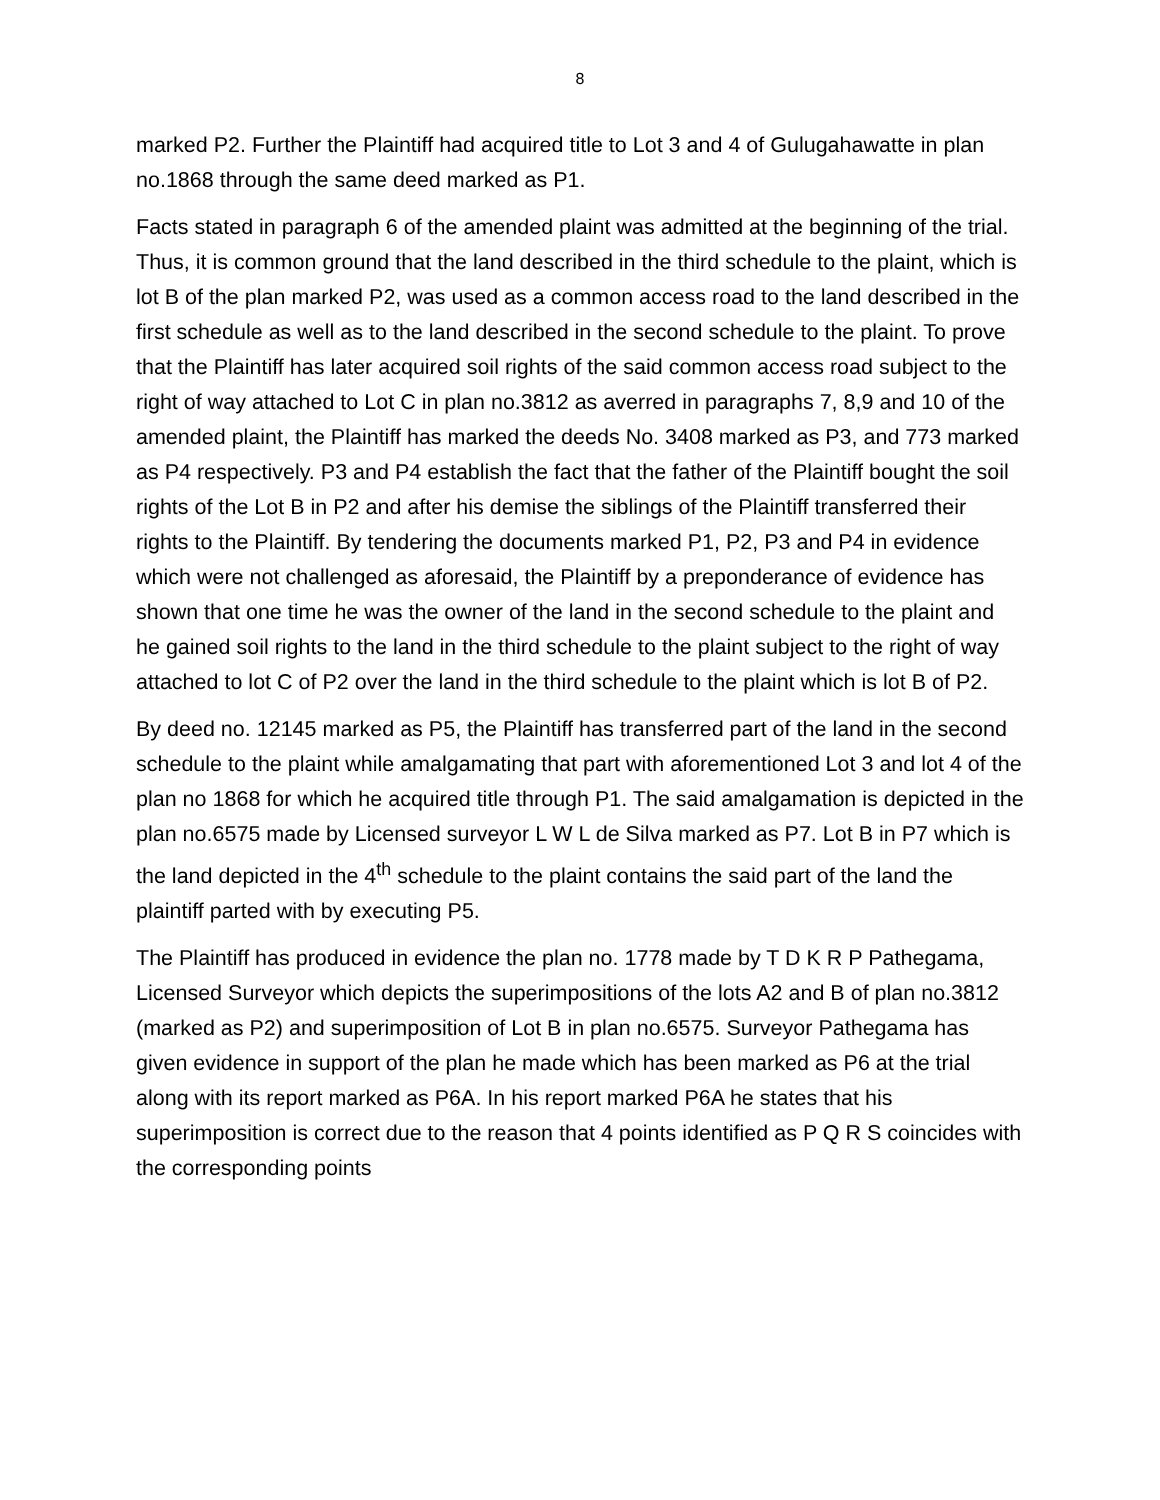8
marked P2. Further the Plaintiff had acquired title to Lot 3 and 4 of Gulugahawatte in plan no.1868 through the same deed marked as P1.
Facts stated in paragraph 6 of the amended plaint was admitted at the beginning of the trial. Thus, it is common ground that the land described in the third schedule to the plaint, which is lot B of the plan marked P2, was used as a common access road to the land described in the first schedule as well as to the land described in the second schedule to the plaint. To prove that the Plaintiff has later acquired soil rights of the said common access road subject to the right of way attached to Lot C in plan no.3812 as averred in paragraphs 7, 8,9 and 10 of the amended plaint, the Plaintiff has marked the deeds No. 3408 marked as P3, and 773 marked as P4 respectively. P3 and P4 establish the fact that the father of the Plaintiff bought the soil rights of the Lot B in P2 and after his demise the siblings of the Plaintiff transferred their rights to the Plaintiff. By tendering the documents marked P1, P2, P3 and P4 in evidence which were not challenged as aforesaid, the Plaintiff by a preponderance of evidence has shown that one time he was the owner of the land in the second schedule to the plaint and he gained soil rights to the land in the third schedule to the plaint subject to the right of way attached to lot C of P2 over the land in the third schedule to the plaint which is lot B of P2.
By deed no. 12145 marked as P5, the Plaintiff has transferred part of the land in the second schedule to the plaint while amalgamating that part with aforementioned Lot 3 and lot 4 of the plan no 1868 for which he acquired title through P1. The said amalgamation is depicted in the plan no.6575 made by Licensed surveyor L W L de Silva marked as P7. Lot B in P7 which is the land depicted in the 4<sup>th</sup> schedule to the plaint contains the said part of the land the plaintiff parted with by executing P5.
The Plaintiff has produced in evidence the plan no. 1778 made by T D K R P Pathegama, Licensed Surveyor which depicts the superimpositions of the lots A2 and B of plan no.3812 (marked as P2) and superimposition of Lot B in plan no.6575. Surveyor Pathegama has given evidence in support of the plan he made which has been marked as P6 at the trial along with its report marked as P6A. In his report marked P6A he states that his superimposition is correct due to the reason that 4 points identified as P Q R S coincides with the corresponding points